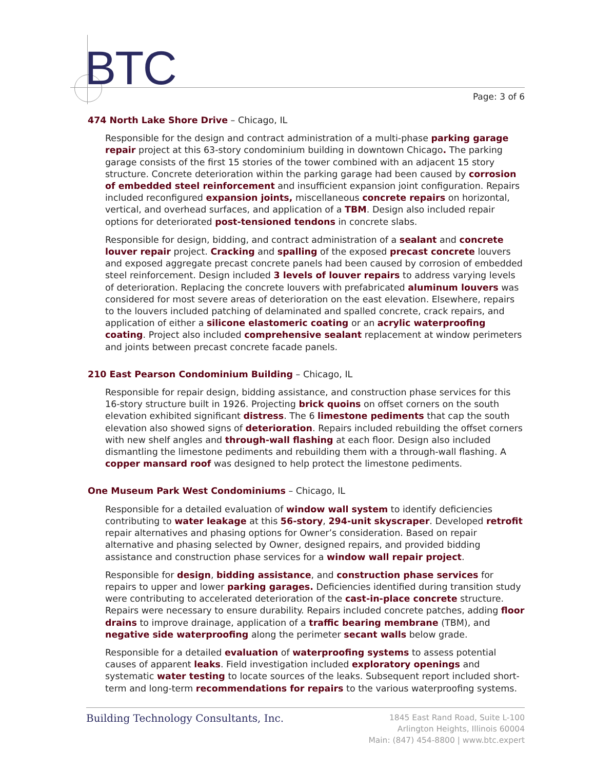BTC Page: 3 of 6
474 North Lake Shore Drive – Chicago, IL
Responsible for the design and contract administration of a multi-phase parking garage repair project at this 63-story condominium building in downtown Chicago. The parking garage consists of the first 15 stories of the tower combined with an adjacent 15 story structure. Concrete deterioration within the parking garage had been caused by corrosion of embedded steel reinforcement and insufficient expansion joint configuration. Repairs included reconfigured expansion joints, miscellaneous concrete repairs on horizontal, vertical, and overhead surfaces, and application of a TBM. Design also included repair options for deteriorated post-tensioned tendons in concrete slabs.
Responsible for design, bidding, and contract administration of a sealant and concrete louver repair project. Cracking and spalling of the exposed precast concrete louvers and exposed aggregate precast concrete panels had been caused by corrosion of embedded steel reinforcement. Design included 3 levels of louver repairs to address varying levels of deterioration. Replacing the concrete louvers with prefabricated aluminum louvers was considered for most severe areas of deterioration on the east elevation. Elsewhere, repairs to the louvers included patching of delaminated and spalled concrete, crack repairs, and application of either a silicone elastomeric coating or an acrylic waterproofing coating. Project also included comprehensive sealant replacement at window perimeters and joints between precast concrete facade panels.
210 East Pearson Condominium Building – Chicago, IL
Responsible for repair design, bidding assistance, and construction phase services for this 16-story structure built in 1926. Projecting brick quoins on offset corners on the south elevation exhibited significant distress. The 6 limestone pediments that cap the south elevation also showed signs of deterioration. Repairs included rebuilding the offset corners with new shelf angles and through-wall flashing at each floor. Design also included dismantling the limestone pediments and rebuilding them with a through-wall flashing. A copper mansard roof was designed to help protect the limestone pediments.
One Museum Park West Condominiums – Chicago, IL
Responsible for a detailed evaluation of window wall system to identify deficiencies contributing to water leakage at this 56-story, 294-unit skyscraper. Developed retrofit repair alternatives and phasing options for Owner’s consideration. Based on repair alternative and phasing selected by Owner, designed repairs, and provided bidding assistance and construction phase services for a window wall repair project.
Responsible for design, bidding assistance, and construction phase services for repairs to upper and lower parking garages. Deficiencies identified during transition study were contributing to accelerated deterioration of the cast-in-place concrete structure. Repairs were necessary to ensure durability. Repairs included concrete patches, adding floor drains to improve drainage, application of a traffic bearing membrane (TBM), and negative side waterproofing along the perimeter secant walls below grade.
Responsible for a detailed evaluation of waterproofing systems to assess potential causes of apparent leaks. Field investigation included exploratory openings and systematic water testing to locate sources of the leaks. Subsequent report included short-term and long-term recommendations for repairs to the various waterproofing systems.
Building Technology Consultants, Inc.
1845 East Rand Road, Suite L-100
Arlington Heights, Illinois 60004
Main: (847) 454-8800 | www.btc.expert